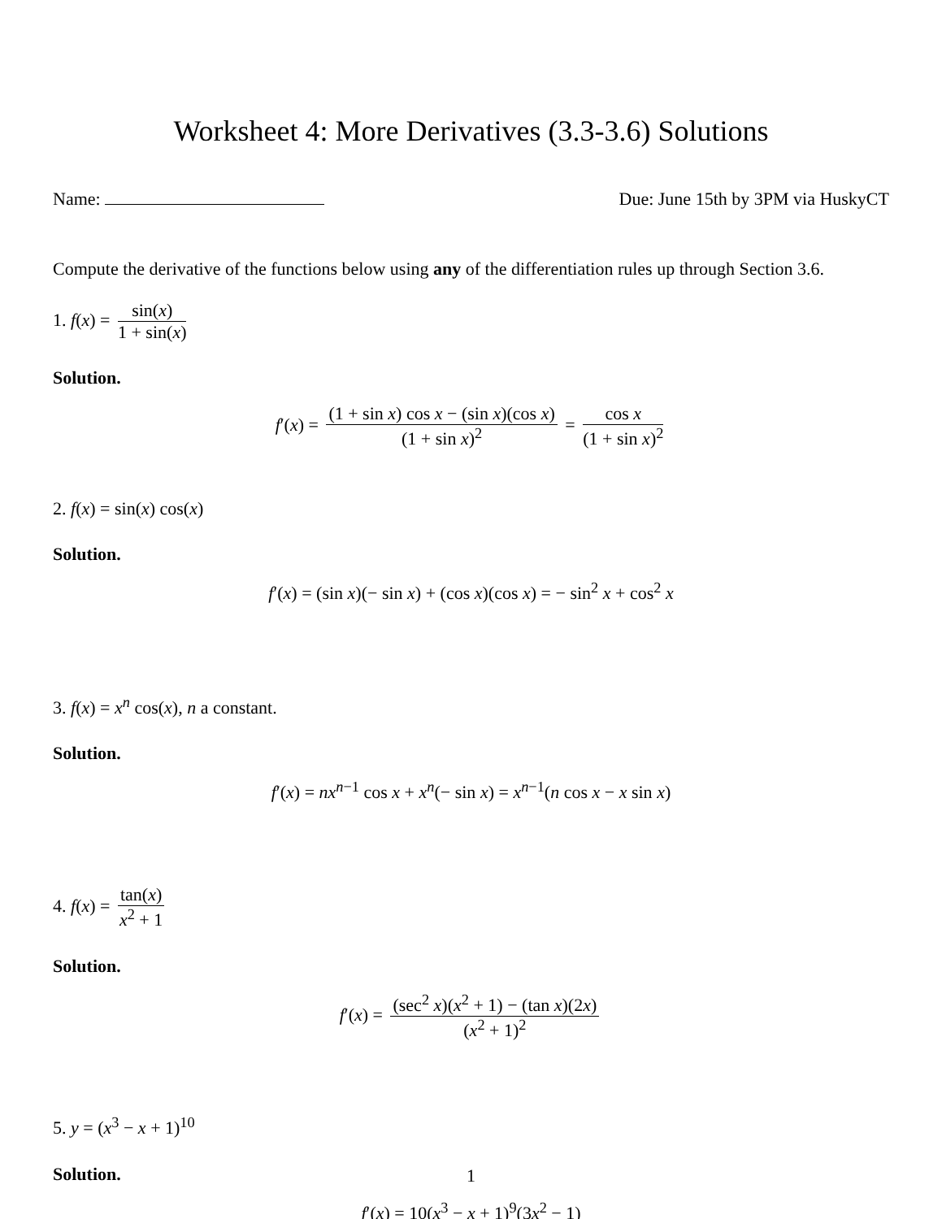Worksheet 4: More Derivatives (3.3-3.6) Solutions
Name: Due: June 15th by 3PM via HuskyCT
Compute the derivative of the functions below using any of the differentiation rules up through Section 3.6.
1. f(x) = sin(x) 1 + sin(x)
Solution.
f′(x) = (1 + sin x) cos x − (sin x)(cos x) (1 + sin x)<sup>2</sup> = cos x (1 + sin x)<sup>2</sup>
2. f(x) = sin(x) cos(x)
Solution.
f′(x) = (sin x)(− sin x) + (cos x)(cos x) = − sin<sup>2</sup> x + cos<sup>2</sup> x
3. f(x) = x<sup>n</sup> cos(x), n a constant.
Solution.
f′(x) = nx<sup>n−1</sup> cos x + x<sup>n</sup>(− sin x) = x<sup>n−1</sup>(n cos x − x sin x)
4. f(x) = tan(x) x<sup>2</sup> + 1
Solution.
f′(x) = (sec<sup>2</sup> x)(x<sup>2</sup> + 1) − (tan x)(2x) (x<sup>2</sup> + 1)<sup>2</sup>
5. y = (x<sup>3</sup> − x + 1)<sup>10</sup>
Solution.
f′(x) = 10(x<sup>3</sup> − x + 1)<sup>9</sup>(3x<sup>2</sup> − 1)
1